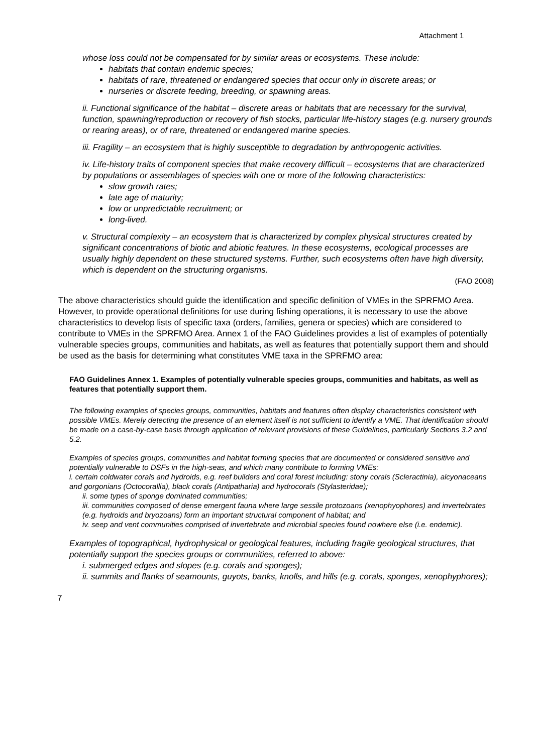Attachment 1
whose loss could not be compensated for by similar areas or ecosystems. These include:
habitats that contain endemic species;
habitats of rare, threatened or endangered species that occur only in discrete areas; or
nurseries or discrete feeding, breeding, or spawning areas.
ii. Functional significance of the habitat – discrete areas or habitats that are necessary for the survival, function, spawning/reproduction or recovery of fish stocks, particular life-history stages (e.g. nursery grounds or rearing areas), or of rare, threatened or endangered marine species.
iii. Fragility – an ecosystem that is highly susceptible to degradation by anthropogenic activities.
iv. Life-history traits of component species that make recovery difficult – ecosystems that are characterized by populations or assemblages of species with one or more of the following characteristics:
slow growth rates;
late age of maturity;
low or unpredictable recruitment; or
long-lived.
v. Structural complexity – an ecosystem that is characterized by complex physical structures created by significant concentrations of biotic and abiotic features. In these ecosystems, ecological processes are usually highly dependent on these structured systems. Further, such ecosystems often have high diversity, which is dependent on the structuring organisms.
(FAO 2008)
The above characteristics should guide the identification and specific definition of VMEs in the SPRFMO Area. However, to provide operational definitions for use during fishing operations, it is necessary to use the above characteristics to develop lists of specific taxa (orders, families, genera or species) which are considered to contribute to VMEs in the SPRFMO Area. Annex 1 of the FAO Guidelines provides a list of examples of potentially vulnerable species groups, communities and habitats, as well as features that potentially support them and should be used as the basis for determining what constitutes VME taxa in the SPRFMO area:
FAO Guidelines Annex 1. Examples of potentially vulnerable species groups, communities and habitats, as well as features that potentially support them.
The following examples of species groups, communities, habitats and features often display characteristics consistent with possible VMEs. Merely detecting the presence of an element itself is not sufficient to identify a VME. That identification should be made on a case-by-case basis through application of relevant provisions of these Guidelines, particularly Sections 3.2 and 5.2.
Examples of species groups, communities and habitat forming species that are documented or considered sensitive and potentially vulnerable to DSFs in the high-seas, and which many contribute to forming VMEs:
i. certain coldwater corals and hydroids, e.g. reef builders and coral forest including: stony corals (Scleractinia), alcyonaceans and gorgonians (Octocorallia), black corals (Antipatharia) and hydrocorals (Stylasteridae);
ii. some types of sponge dominated communities;
iii. communities composed of dense emergent fauna where large sessile protozoans (xenophyophores) and invertebrates (e.g. hydroids and bryozoans) form an important structural component of habitat; and
iv. seep and vent communities comprised of invertebrate and microbial species found nowhere else (i.e. endemic).
Examples of topographical, hydrophysical or geological features, including fragile geological structures, that potentially support the species groups or communities, referred to above:
i. submerged edges and slopes (e.g. corals and sponges);
ii. summits and flanks of seamounts, guyots, banks, knolls, and hills (e.g. corals, sponges, xenophyphores);
7